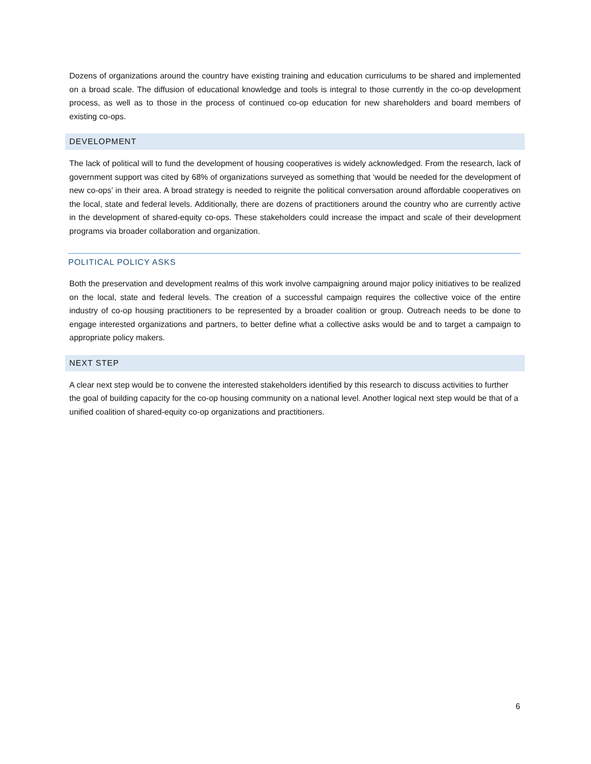Dozens of organizations around the country have existing training and education curriculums to be shared and implemented on a broad scale. The diffusion of educational knowledge and tools is integral to those currently in the co-op development process, as well as to those in the process of continued co-op education for new shareholders and board members of existing co-ops.
DEVELOPMENT
The lack of political will to fund the development of housing cooperatives is widely acknowledged. From the research, lack of government support was cited by 68% of organizations surveyed as something that ‘would be needed for the development of new co-ops’ in their area. A broad strategy is needed to reignite the political conversation around affordable cooperatives on the local, state and federal levels. Additionally, there are dozens of practitioners around the country who are currently active in the development of shared-equity co-ops. These stakeholders could increase the impact and scale of their development programs via broader collaboration and organization.
POLITICAL POLICY ASKS
Both the preservation and development realms of this work involve campaigning around major policy initiatives to be realized on the local, state and federal levels. The creation of a successful campaign requires the collective voice of the entire industry of co-op housing practitioners to be represented by a broader coalition or group. Outreach needs to be done to engage interested organizations and partners, to better define what a collective asks would be and to target a campaign to appropriate policy makers.
NEXT STEP
A clear next step would be to convene the interested stakeholders identified by this research to discuss activities to further the goal of building capacity for the co-op housing community on a national level. Another logical next step would be that of a unified coalition of shared-equity co-op organizations and practitioners.
6